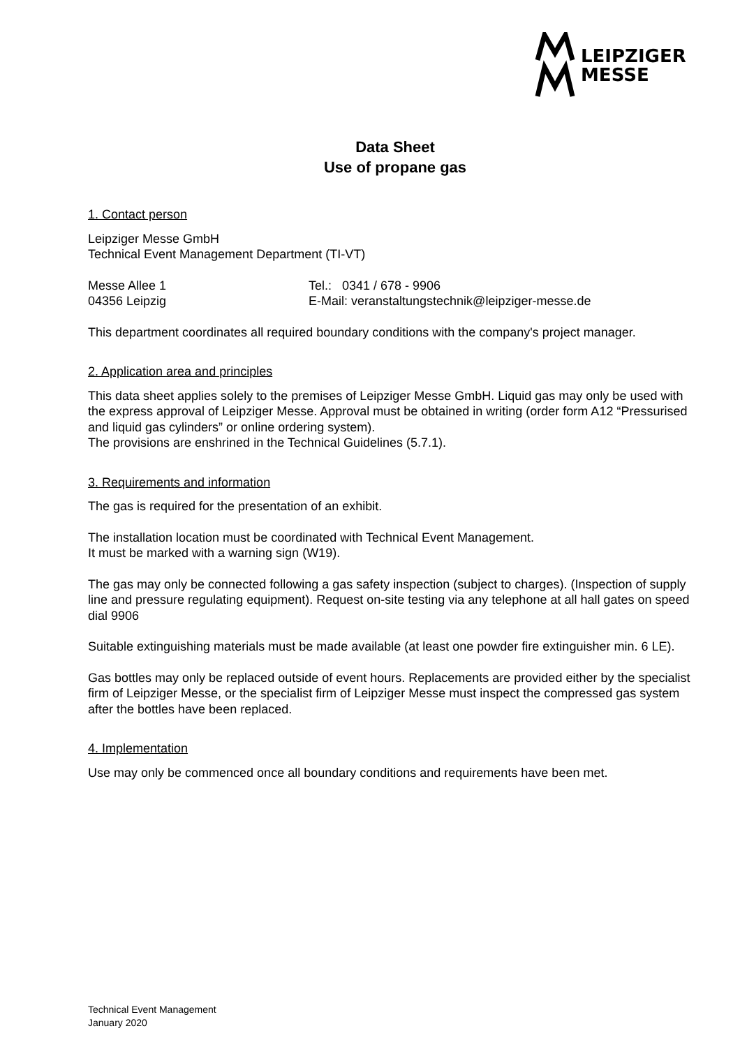LEIPZIGER
MESSE
Data Sheet
Use of propane gas
1. Contact person
Leipziger Messe GmbH
Technical Event Management Department (TI-VT)
Messe Allee 1 Tel.: 0341 / 678 - 9906
04356 Leipzig E-Mail: veranstaltungstechnik@leipziger-messe.de
This department coordinates all required boundary conditions with the company's project manager.
2. Application area and principles
This data sheet applies solely to the premises of Leipziger Messe GmbH. Liquid gas may only be used with the express approval of Leipziger Messe. Approval must be obtained in writing (order form A12 “Pressurised and liquid gas cylinders” or online ordering system).
The provisions are enshrined in the Technical Guidelines (5.7.1).
3. Requirements and information
The gas is required for the presentation of an exhibit.
The installation location must be coordinated with Technical Event Management.
It must be marked with a warning sign (W19).
The gas may only be connected following a gas safety inspection (subject to charges). (Inspection of supply line and pressure regulating equipment). Request on-site testing via any telephone at all hall gates on speed dial 9906
Suitable extinguishing materials must be made available (at least one powder fire extinguisher min. 6 LE).
Gas bottles may only be replaced outside of event hours. Replacements are provided either by the specialist firm of Leipziger Messe, or the specialist firm of Leipziger Messe must inspect the compressed gas system after the bottles have been replaced.
4. Implementation
Use may only be commenced once all boundary conditions and requirements have been met.
Technical Event Management
January 2020